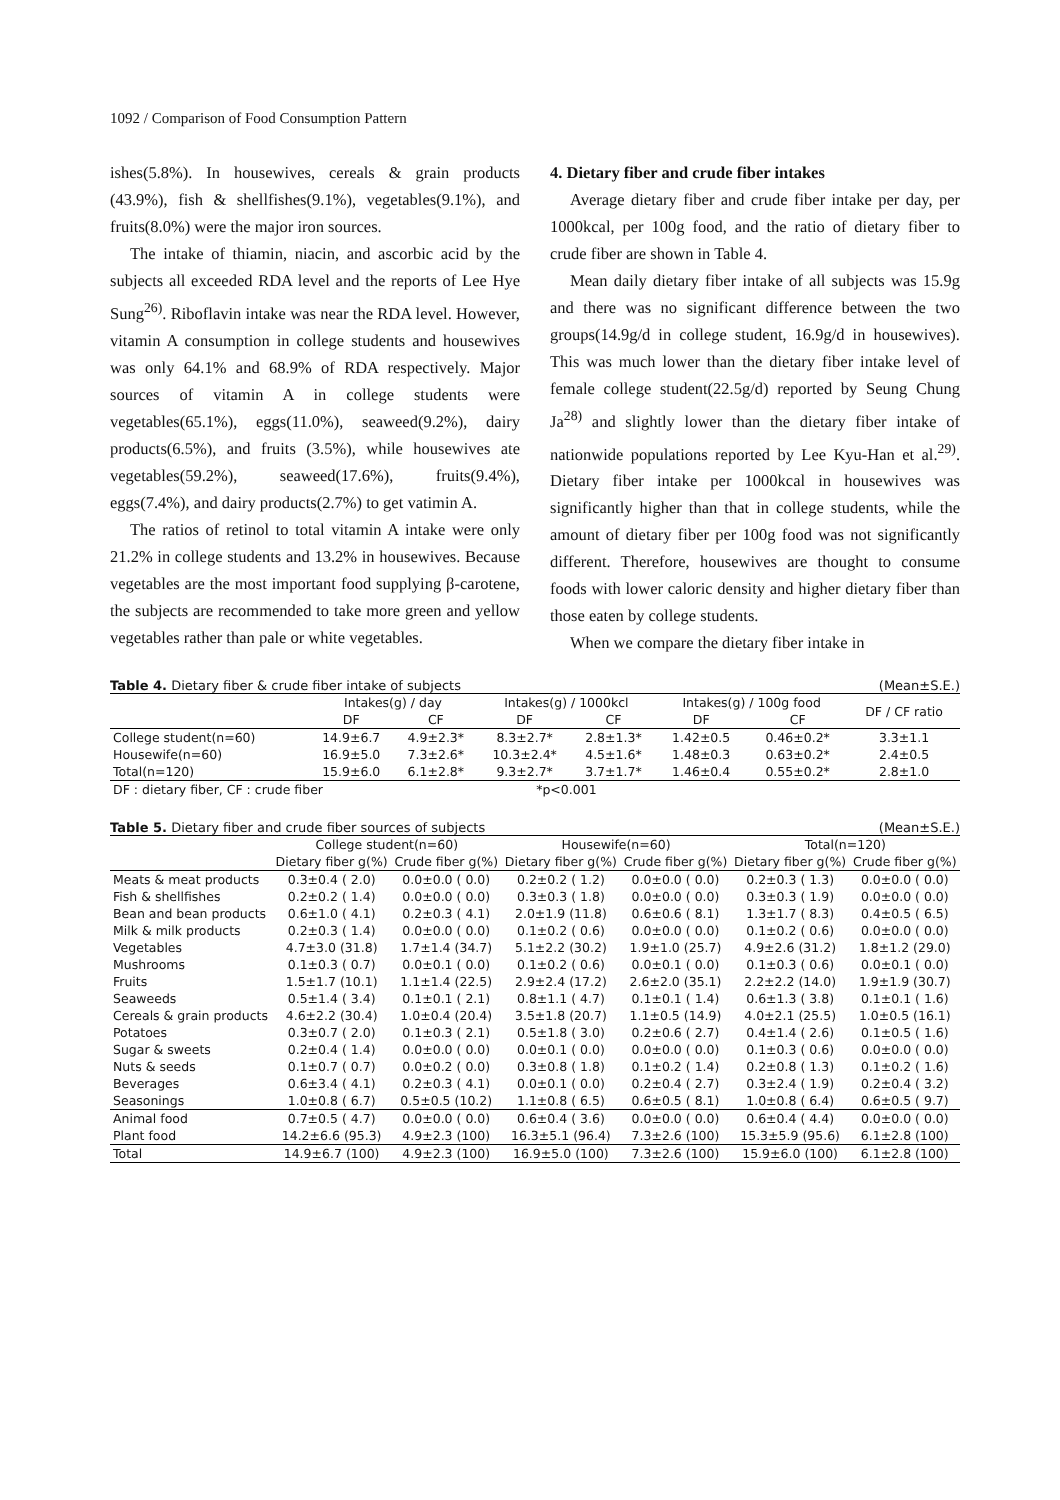1092 / Comparison of Food Consumption Pattern
ishes(5.8%). In housewives, cereals & grain products (43.9%), fish & shellfishes(9.1%), vegetables(9.1%), and fruits(8.0%) were the major iron sources.
The intake of thiamin, niacin, and ascorbic acid by the subjects all exceeded RDA level and the reports of Lee Hye Sung<sup>26)</sup>. Riboflavin intake was near the RDA level. However, vitamin A consumption in college students and housewives was only 64.1% and 68.9% of RDA respectively. Major sources of vitamin A in college students were vegetables(65.1%), eggs(11.0%), seaweed(9.2%), dairy products(6.5%), and fruits (3.5%), while housewives ate vegetables(59.2%), seaweed(17.6%), fruits(9.4%), eggs(7.4%), and dairy products(2.7%) to get vatimin A.
The ratios of retinol to total vitamin A intake were only 21.2% in college students and 13.2% in housewives. Because vegetables are the most important food supplying β-carotene, the subjects are recommended to take more green and yellow vegetables rather than pale or white vegetables.
4. Dietary fiber and crude fiber intakes
Average dietary fiber and crude fiber intake per day, per 1000kcal, per 100g food, and the ratio of dietary fiber to crude fiber are shown in Table 4.
Mean daily dietary fiber intake of all subjects was 15.9g and there was no significant difference between the two groups(14.9g/d in college student, 16.9g/d in housewives). This was much lower than the dietary fiber intake level of female college student(22.5g/d) reported by Seung Chung Ja<sup>28)</sup> and slightly lower than the dietary fiber intake of nationwide populations reported by Lee Kyu-Han et al.<sup>29)</sup>. Dietary fiber intake per 1000kcal in housewives was significantly higher than that in college students, while the amount of dietary fiber per 100g food was not significantly different. Therefore, housewives are thought to consume foods with lower caloric density and higher dietary fiber than those eaten by college students.
When we compare the dietary fiber intake in
Table 4. Dietary fiber & crude fiber intake of subjects (Mean±S.E.)
| | Intakes(g) / day | | Intakes(g) / 1000kcl | | Intakes(g) / 100g food | | DF / CF ratio |
| --- | --- | --- | --- | --- | --- | --- | --- |
| | DF | CF | DF | CF | DF | CF | |
| College student(n=60) | 14.9±6.7 | 4.9±2.3* | 8.3±2.7* | 2.8±1.3* | 1.42±0.5 | 0.46±0.2* | 3.3±1.1 |
| Housewife(n=60) | 16.9±5.0 | 7.3±2.6* | 10.3±2.4* | 4.5±1.6* | 1.48±0.3 | 0.63±0.2* | 2.4±0.5 |
| Total(n=120) | 15.9±6.0 | 6.1±2.8* | 9.3±2.7* | 3.7±1.7* | 1.46±0.4 | 0.55±0.2* | 2.8±1.0 |
| DF : dietary fiber, CF : crude fiber | | | *p<0.001 | | | | |
Table 5. Dietary fiber and crude fiber sources of subjects (Mean±S.E.)
| | College student(n=60) | | Housewife(n=60) | | Total(n=120) | |
| --- | --- | --- | --- | --- | --- | --- |
| | Dietary fiber g(%) | Crude fiber g(%) | Dietary fiber g(%) | Crude fiber g(%) | Dietary fiber g(%) | Crude fiber g(%) |
| Meats & meat products | 0.3±0.4 ( 2.0) | 0.0±0.0 ( 0.0) | 0.2±0.2 ( 1.2) | 0.0±0.0 ( 0.0) | 0.2±0.3 ( 1.3) | 0.0±0.0 ( 0.0) |
| Fish & shellfishes | 0.2±0.2 ( 1.4) | 0.0±0.0 ( 0.0) | 0.3±0.3 ( 1.8) | 0.0±0.0 ( 0.0) | 0.3±0.3 ( 1.9) | 0.0±0.0 ( 0.0) |
| Bean and bean products | 0.6±1.0 ( 4.1) | 0.2±0.3 ( 4.1) | 2.0±1.9 (11.8) | 0.6±0.6 ( 8.1) | 1.3±1.7 ( 8.3) | 0.4±0.5 ( 6.5) |
| Milk & milk products | 0.2±0.3 ( 1.4) | 0.0±0.0 ( 0.0) | 0.1±0.2 ( 0.6) | 0.0±0.0 ( 0.0) | 0.1±0.2 ( 0.6) | 0.0±0.0 ( 0.0) |
| Vegetables | 4.7±3.0 (31.8) | 1.7±1.4 (34.7) | 5.1±2.2 (30.2) | 1.9±1.0 (25.7) | 4.9±2.6 (31.2) | 1.8±1.2 (29.0) |
| Mushrooms | 0.1±0.3 ( 0.7) | 0.0±0.1 ( 0.0) | 0.1±0.2 ( 0.6) | 0.0±0.1 ( 0.0) | 0.1±0.3 ( 0.6) | 0.0±0.1 ( 0.0) |
| Fruits | 1.5±1.7 (10.1) | 1.1±1.4 (22.5) | 2.9±2.4 (17.2) | 2.6±2.0 (35.1) | 2.2±2.2 (14.0) | 1.9±1.9 (30.7) |
| Seaweeds | 0.5±1.4 ( 3.4) | 0.1±0.1 ( 2.1) | 0.8±1.1 ( 4.7) | 0.1±0.1 ( 1.4) | 0.6±1.3 ( 3.8) | 0.1±0.1 ( 1.6) |
| Cereals & grain products | 4.6±2.2 (30.4) | 1.0±0.4 (20.4) | 3.5±1.8 (20.7) | 1.1±0.5 (14.9) | 4.0±2.1 (25.5) | 1.0±0.5 (16.1) |
| Potatoes | 0.3±0.7 ( 2.0) | 0.1±0.3 ( 2.1) | 0.5±1.8 ( 3.0) | 0.2±0.6 ( 2.7) | 0.4±1.4 ( 2.6) | 0.1±0.5 ( 1.6) |
| Sugar & sweets | 0.2±0.4 ( 1.4) | 0.0±0.0 ( 0.0) | 0.0±0.1 ( 0.0) | 0.0±0.0 ( 0.0) | 0.1±0.3 ( 0.6) | 0.0±0.0 ( 0.0) |
| Nuts & seeds | 0.1±0.7 ( 0.7) | 0.0±0.2 ( 0.0) | 0.3±0.8 ( 1.8) | 0.1±0.2 ( 1.4) | 0.2±0.8 ( 1.3) | 0.1±0.2 ( 1.6) |
| Beverages | 0.6±3.4 ( 4.1) | 0.2±0.3 ( 4.1) | 0.0±0.1 ( 0.0) | 0.2±0.4 ( 2.7) | 0.3±2.4 ( 1.9) | 0.2±0.4 ( 3.2) |
| Seasonings | 1.0±0.8 ( 6.7) | 0.5±0.5 (10.2) | 1.1±0.8 ( 6.5) | 0.6±0.5 ( 8.1) | 1.0±0.8 ( 6.4) | 0.6±0.5 ( 9.7) |
| Animal food | 0.7±0.5 ( 4.7) | 0.0±0.0 ( 0.0) | 0.6±0.4 ( 3.6) | 0.0±0.0 ( 0.0) | 0.6±0.4 ( 4.4) | 0.0±0.0 ( 0.0) |
| Plant food | 14.2±6.6 (95.3) | 4.9±2.3 (100) | 16.3±5.1 (96.4) | 7.3±2.6 (100) | 15.3±5.9 (95.6) | 6.1±2.8 (100) |
| Total | 14.9±6.7 (100) | 4.9±2.3 (100) | 16.9±5.0 (100) | 7.3±2.6 (100) | 15.9±6.0 (100) | 6.1±2.8 (100) |